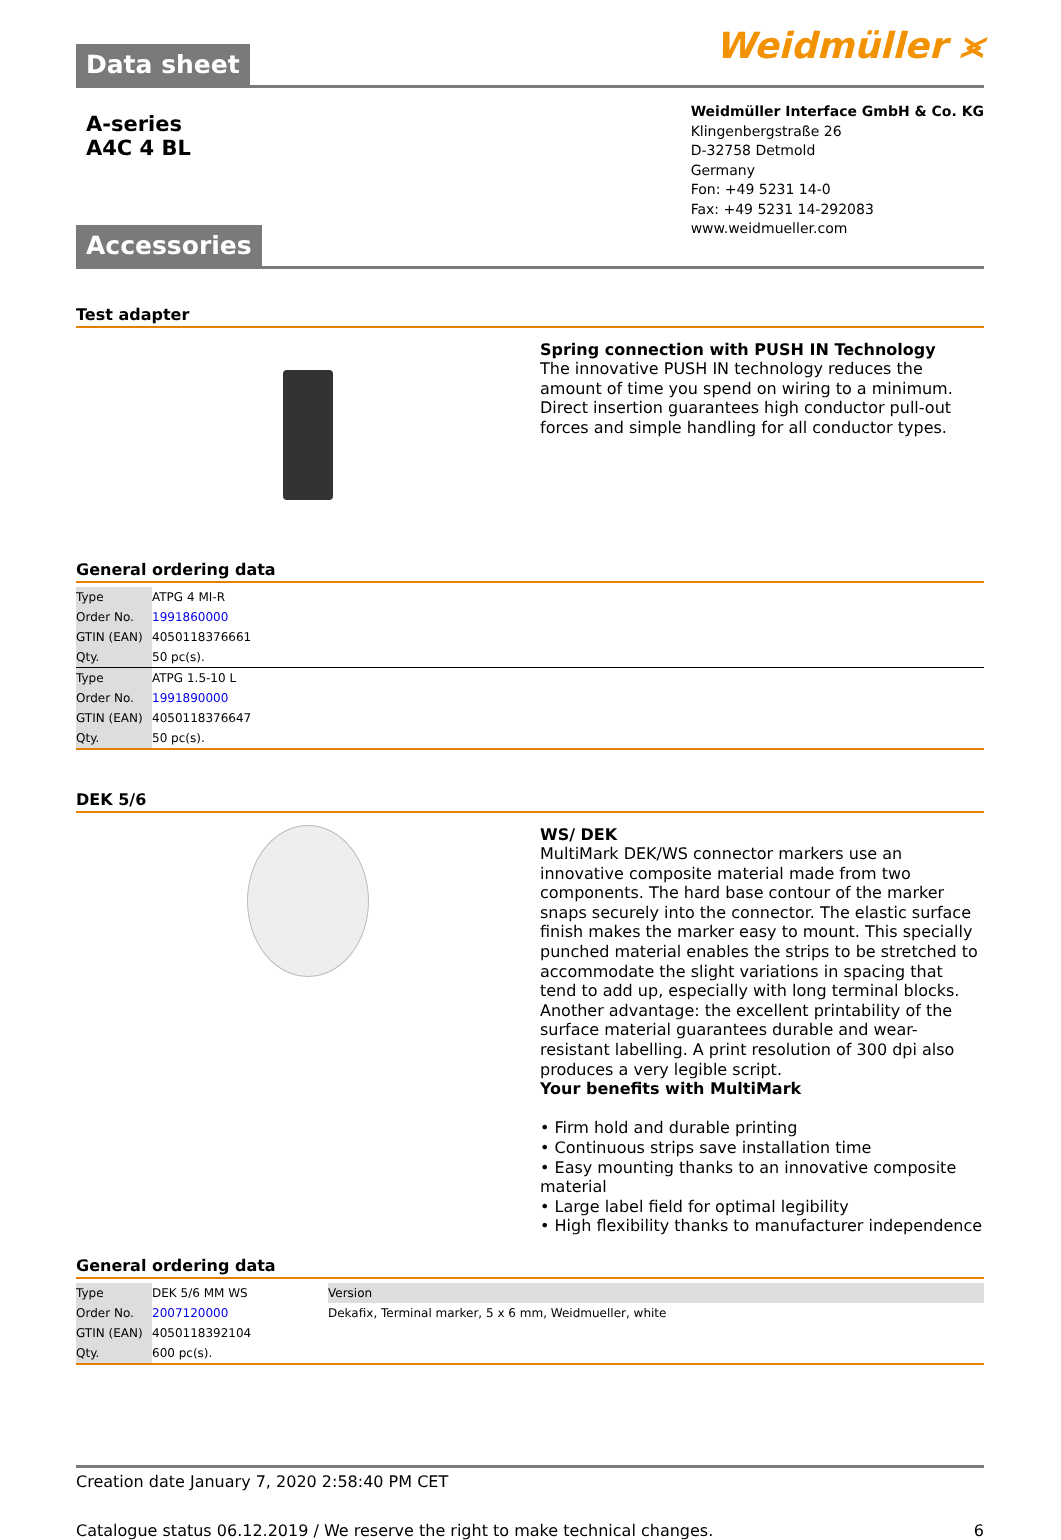Data sheet
Weidmüller ⪤
A-series
A4C 4 BL
Weidmüller Interface GmbH & Co. KG
Klingenbergstraße 26
D-32758 Detmold
Germany
Fon: +49 5231 14-0
Fax: +49 5231 14-292083
www.weidmueller.com
Accessories
Test adapter
Spring connection with PUSH IN Technology
The innovative PUSH IN technology reduces the amount of time you spend on wiring to a minimum. Direct insertion guarantees high conductor pull-out forces and simple handling for all conductor types.
General ordering data
| Type | ATPG 4 MI-R |
| Order No. | 1991860000 |
| GTIN (EAN) | 4050118376661 |
| Qty. | 50 pc(s). |
| Type | ATPG 1.5-10 L |
| Order No. | 1991890000 |
| GTIN (EAN) | 4050118376647 |
| Qty. | 50 pc(s). |
DEK 5/6
WS/ DEK
MultiMark DEK/WS connector markers use an innovative composite material made from two components. The hard base contour of the marker snaps securely into the connector. The elastic surface finish makes the marker easy to mount. This specially punched material enables the strips to be stretched to accommodate the slight variations in spacing that tend to add up, especially with long terminal blocks. Another advantage: the excellent printability of the surface material guarantees durable and wear-resistant labelling. A print resolution of 300 dpi also produces a very legible script.
Your benefits with MultiMark
• Firm hold and durable printing
• Continuous strips save installation time
• Easy mounting thanks to an innovative composite material
• Large label field for optimal legibility
• High flexibility thanks to manufacturer independence
General ordering data
| Type | DEK 5/6 MM WS | Version |
| Order No. | 2007120000 | Dekafix, Terminal marker, 5 x 6 mm, Weidmueller, white |
| GTIN (EAN) | 4050118392104 | |
| Qty. | 600 pc(s). | |
Creation date January 7, 2020 2:58:40 PM CET
Catalogue status 06.12.2019 / We reserve the right to make technical changes. 6